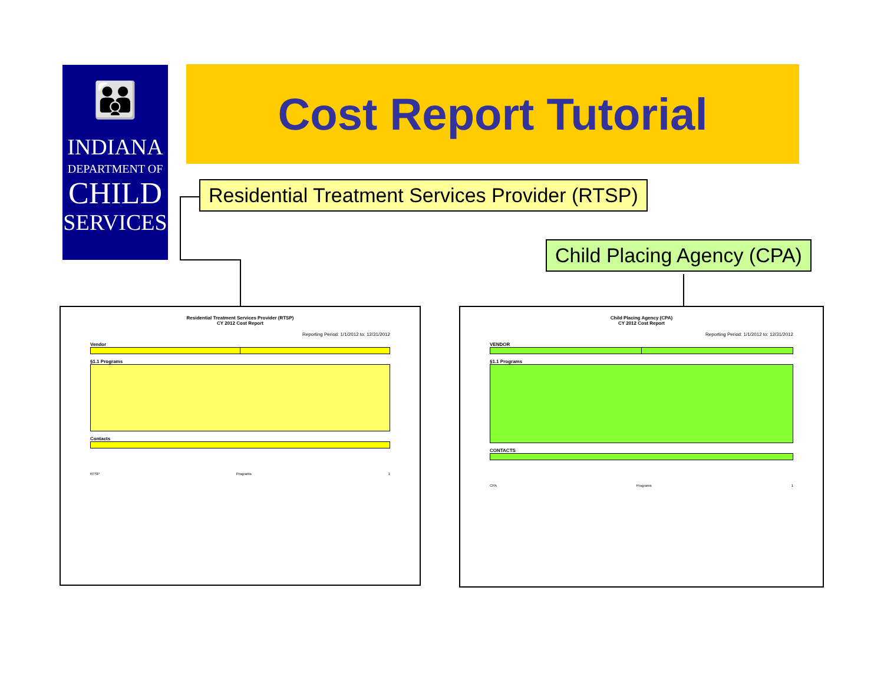👪
INDIANA
DEPARTMENT OF
CHILD
SERVICES
Cost Report Tutorial
Residential Treatment Services Provider (RTSP)
Child Placing Agency (CPA)
Residential Treatment Services Provider (RTSP)
CY 2012 Cost Report
Reporting Period: 1/1/2012 to: 12/31/2012
Vendor §1.1 Programs Contacts
RTSP Programs 1
Child Placing Agency (CPA)
CY 2012 Cost Report
Reporting Period: 1/1/2012 to: 12/31/2012
VENDOR §1.1 Programs CONTACTS
CPA Programs 1